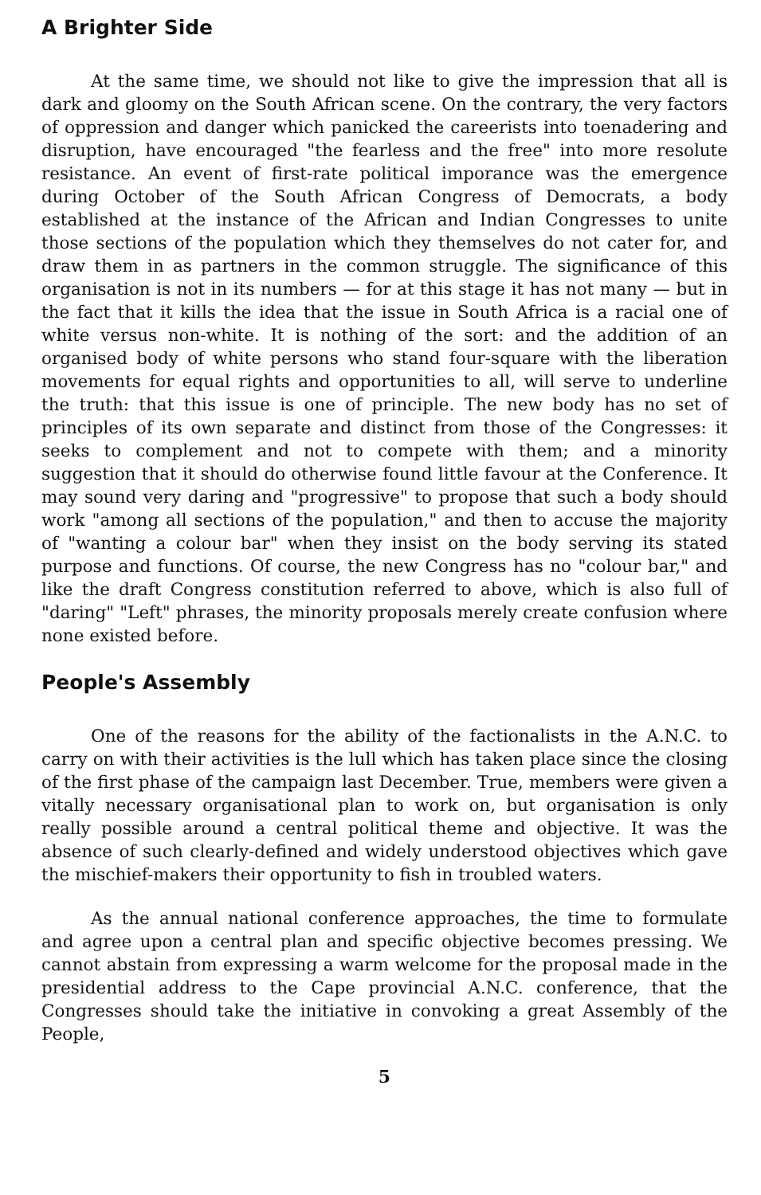A Brighter Side
At the same time, we should not like to give the impression that all is dark and gloomy on the South African scene. On the contrary, the very factors of oppression and danger which panicked the careerists into toenadering and disruption, have encouraged "the fearless and the free" into more resolute resistance. An event of first-rate political imporance was the emergence during October of the South African Congress of Democrats, a body established at the instance of the African and Indian Congresses to unite those sections of the population which they themselves do not cater for, and draw them in as partners in the common struggle. The significance of this organisation is not in its numbers — for at this stage it has not many — but in the fact that it kills the idea that the issue in South Africa is a racial one of white versus non-white. It is nothing of the sort: and the addition of an organised body of white persons who stand four-square with the liberation movements for equal rights and opportunities to all, will serve to underline the truth: that this issue is one of principle. The new body has no set of principles of its own separate and distinct from those of the Congresses: it seeks to complement and not to compete with them; and a minority suggestion that it should do otherwise found little favour at the Conference. It may sound very daring and "progressive" to propose that such a body should work "among all sections of the population," and then to accuse the majority of "wanting a colour bar" when they insist on the body serving its stated purpose and functions. Of course, the new Congress has no "colour bar," and like the draft Congress constitution referred to above, which is also full of "daring" "Left" phrases, the minority proposals merely create confusion where none existed before.
People's Assembly
One of the reasons for the ability of the factionalists in the A.N.C. to carry on with their activities is the lull which has taken place since the closing of the first phase of the campaign last December. True, members were given a vitally necessary organisational plan to work on, but organisation is only really possible around a central political theme and objective. It was the absence of such clearly-defined and widely understood objectives which gave the mischief-makers their opportunity to fish in troubled waters.
As the annual national conference approaches, the time to formulate and agree upon a central plan and specific objective becomes pressing. We cannot abstain from expressing a warm welcome for the proposal made in the presidential address to the Cape provincial A.N.C. conference, that the Congresses should take the initiative in convoking a great Assembly of the People,
5